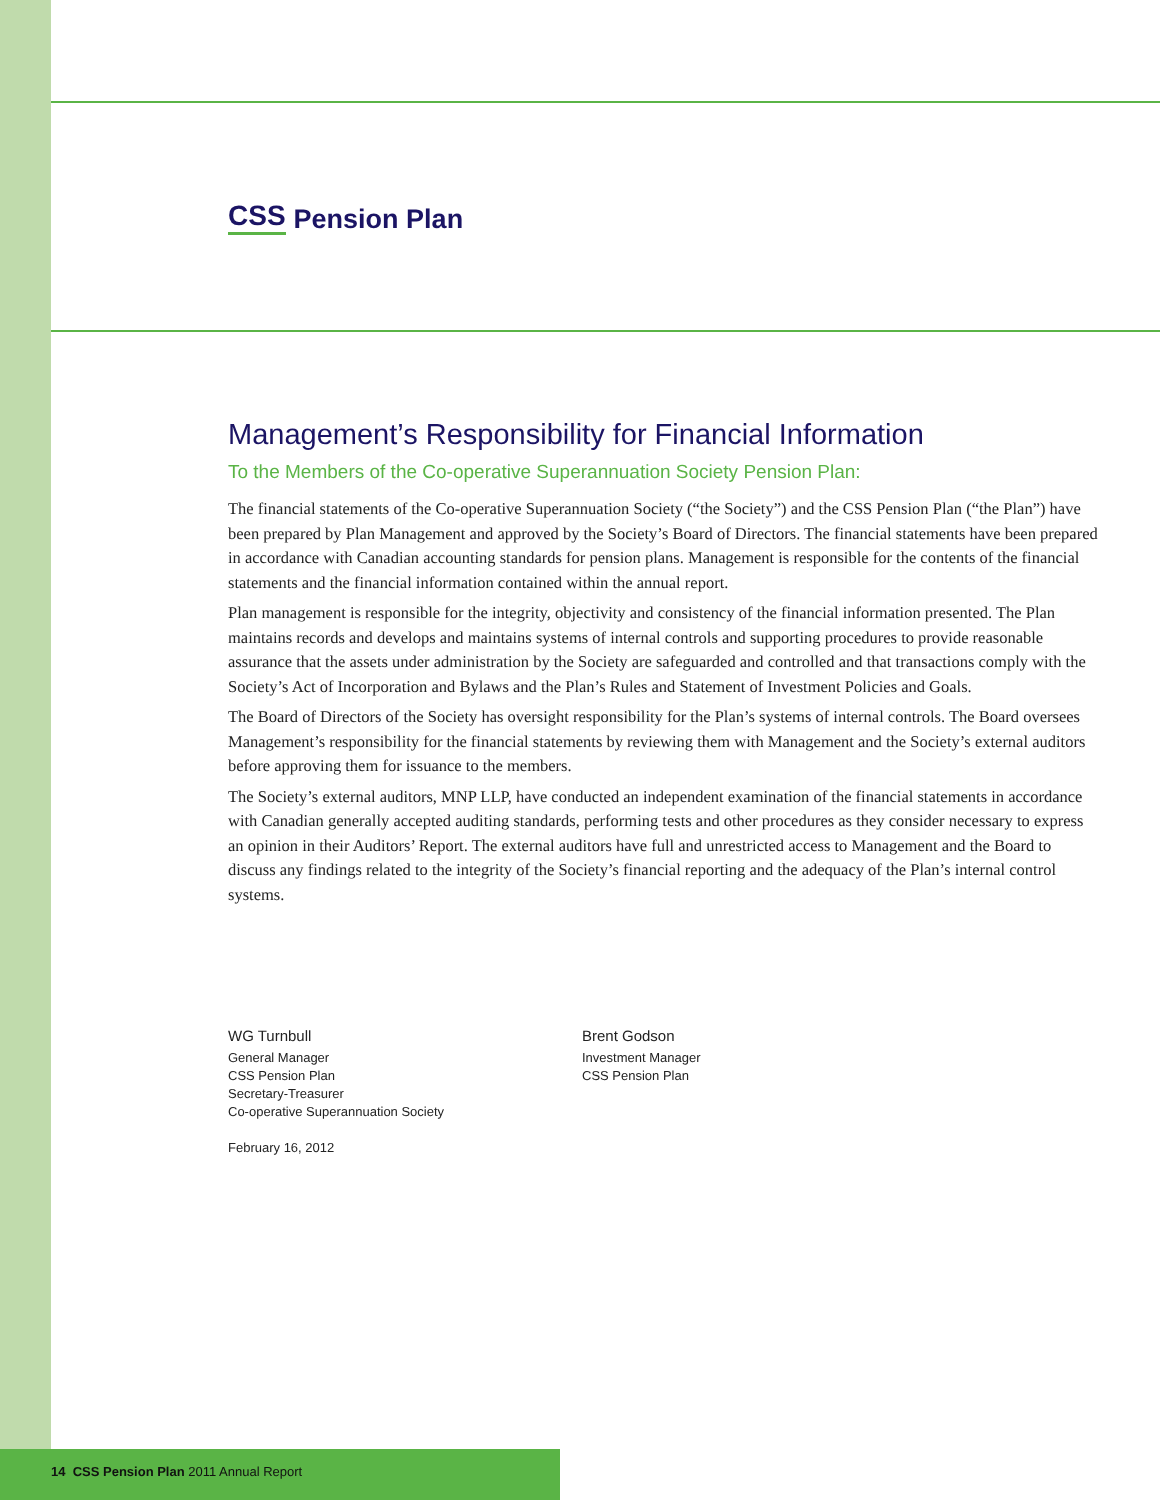CSS Pension Plan
Management’s Responsibility for Financial Information
To the Members of the Co-operative Superannuation Society Pension Plan:
The financial statements of the Co-operative Superannuation Society (“the Society”) and the CSS Pension Plan (“the Plan”) have been prepared by Plan Management and approved by the Society’s Board of Directors. The financial statements have been prepared in accordance with Canadian accounting standards for pension plans. Management is responsible for the contents of the financial statements and the financial information contained within the annual report.
Plan management is responsible for the integrity, objectivity and consistency of the financial information presented. The Plan maintains records and develops and maintains systems of internal controls and supporting procedures to provide reasonable assurance that the assets under administration by the Society are safeguarded and controlled and that transactions comply with the Society’s Act of Incorporation and Bylaws and the Plan’s Rules and Statement of Investment Policies and Goals.
The Board of Directors of the Society has oversight responsibility for the Plan’s systems of internal controls. The Board oversees Management’s responsibility for the financial statements by reviewing them with Management and the Society’s external auditors before approving them for issuance to the members.
The Society’s external auditors, MNP LLP, have conducted an independent examination of the financial statements in accordance with Canadian generally accepted auditing standards, performing tests and other procedures as they consider necessary to express an opinion in their Auditors’ Report. The external auditors have full and unrestricted access to Management and the Board to discuss any findings related to the integrity of the Society’s financial reporting and the adequacy of the Plan’s internal control systems.
WG Turnbull
General Manager
CSS Pension Plan
Secretary-Treasurer
Co-operative Superannuation Society
February 16, 2012
Brent Godson
Investment Manager
CSS Pension Plan
14 CSS Pension Plan 2011 Annual Report